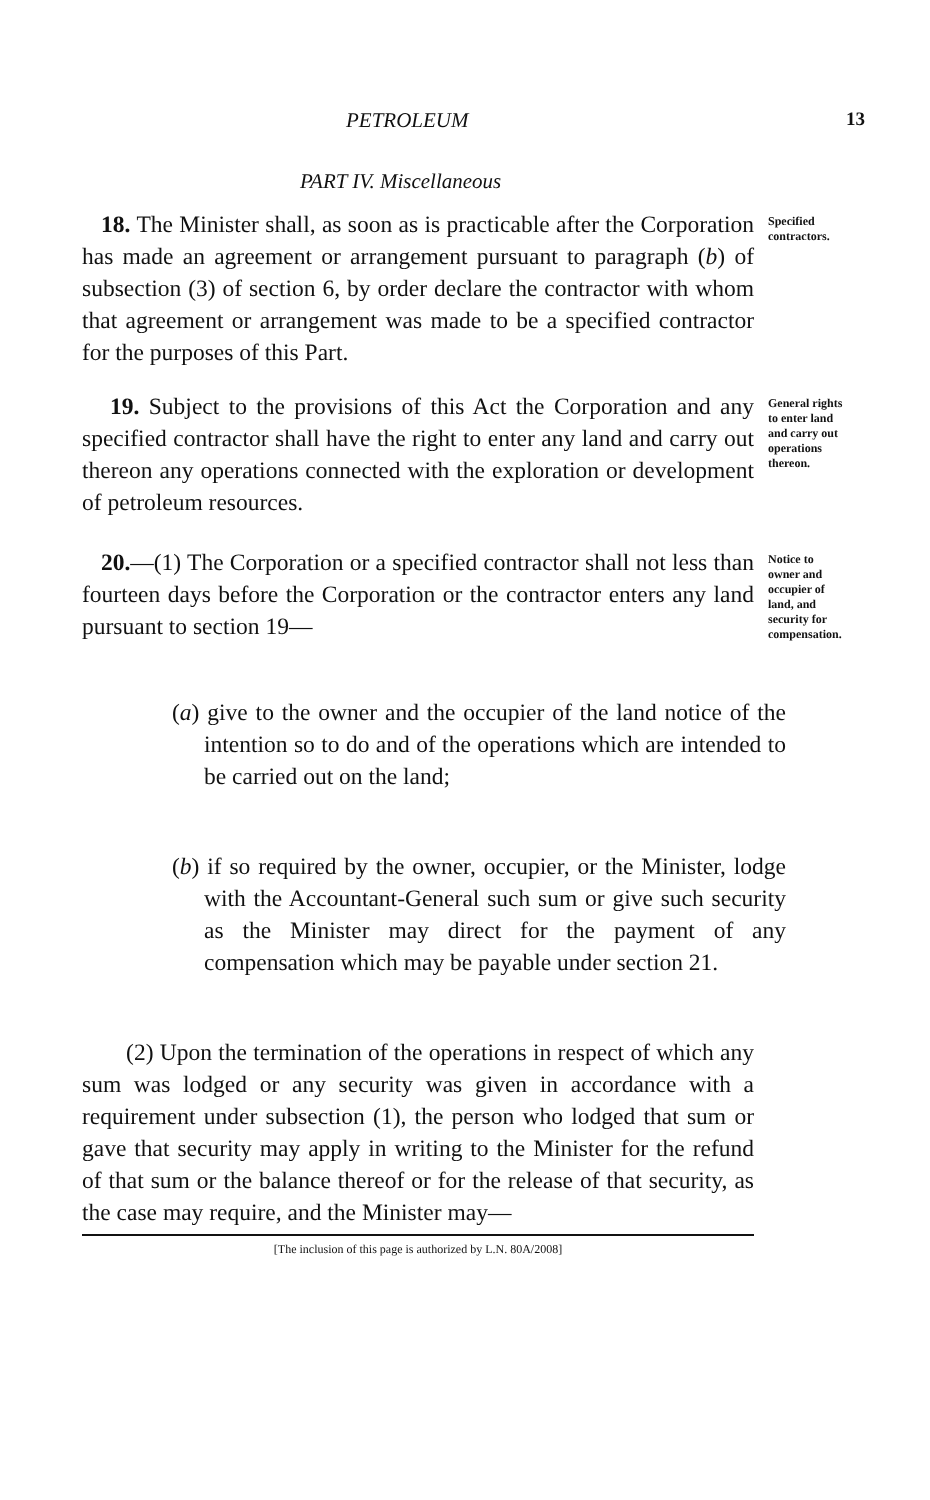PETROLEUM 13
PART IV. Miscellaneous
18. The Minister shall, as soon as is practicable after the Corporation has made an agreement or arrangement pursuant to paragraph (b) of subsection (3) of section 6, by order declare the contractor with whom that agreement or arrangement was made to be a specified contractor for the purposes of this Part.
Specified contractors.
19. Subject to the provisions of this Act the Corporation and any specified contractor shall have the right to enter any land and carry out thereon any operations connected with the exploration or development of petroleum resources.
General rights to enter land and carry out operations thereon.
20.—(1) The Corporation or a specified contractor shall not less than fourteen days before the Corporation or the contractor enters any land pursuant to section 19—
(a) give to the owner and the occupier of the land notice of the intention so to do and of the operations which are intended to be carried out on the land;
(b) if so required by the owner, occupier, or the Minister, lodge with the Accountant-General such sum or give such security as the Minister may direct for the payment of any compensation which may be payable under section 21.
(2) Upon the termination of the operations in respect of which any sum was lodged or any security was given in accordance with a requirement under subsection (1), the person who lodged that sum or gave that security may apply in writing to the Minister for the refund of that sum or the balance thereof or for the release of that security, as the case may require, and the Minister may—
Notice to owner and occupier of land, and security for compensation.
[The inclusion of this page is authorized by L.N. 80A/2008]